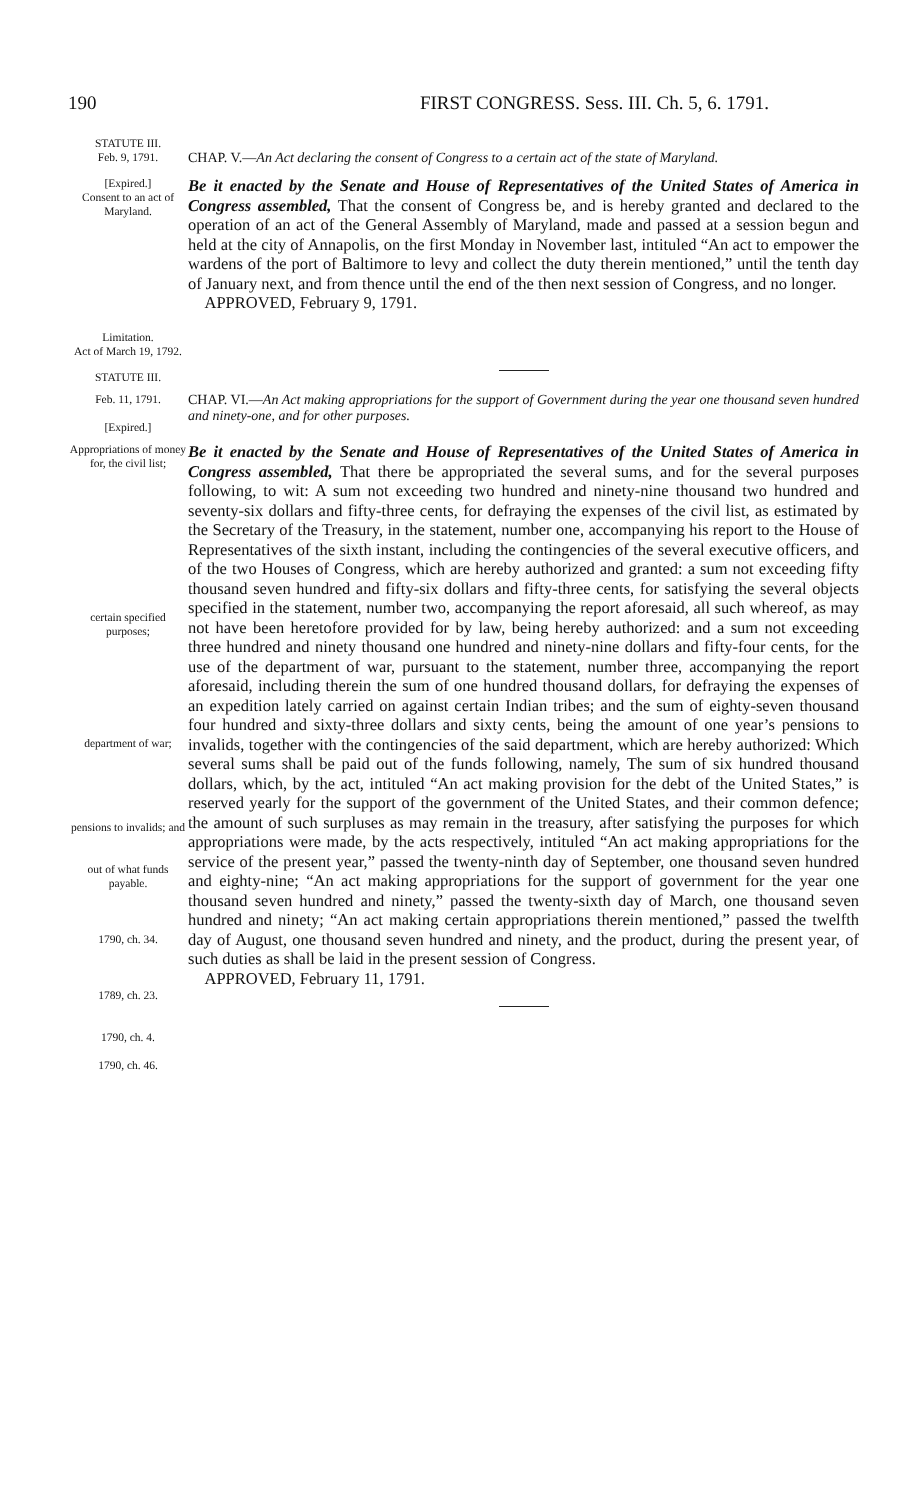190 FIRST CONGRESS. Sess. III. Ch. 5, 6. 1791.
STATUTE III.
Feb. 9, 1791.
CHAP. V.—An Act declaring the consent of Congress to a certain act of the state of Maryland.
[Expired.]
Consent to an act of Maryland.
Limitation.
Act of March 19, 1792.
Be it enacted by the Senate and House of Representatives of the United States of America in Congress assembled, That the consent of Congress be, and is hereby granted and declared to the operation of an act of the General Assembly of Maryland, made and passed at a session begun and held at the city of Annapolis, on the first Monday in November last, intituled “An act to empower the wardens of the port of Baltimore to levy and collect the duty therein mentioned,” until the tenth day of January next, and from thence until the end of the then next session of Congress, and no longer.
APPROVED, February 9, 1791.
STATUTE III.
Feb. 11, 1791.
[Expired.]
CHAP. VI.—An Act making appropriations for the support of Government during the year one thousand seven hundred and ninety-one, and for other purposes.
Appropriations of money for, the civil list;
certain specified purposes;
department of war;
pensions to invalids; and
out of what funds payable.
1790, ch. 34.
1789, ch. 23.
1790, ch. 4.
1790, ch. 46.
Be it enacted by the Senate and House of Representatives of the United States of America in Congress assembled, That there be appropriated the several sums, and for the several purposes following, to wit: A sum not exceeding two hundred and ninety-nine thousand two hundred and seventy-six dollars and fifty-three cents, for defraying the expenses of the civil list, as estimated by the Secretary of the Treasury, in the statement, number one, accompanying his report to the House of Representatives of the sixth instant, including the contingencies of the several executive officers, and of the two Houses of Congress, which are hereby authorized and granted: a sum not exceeding fifty thousand seven hundred and fifty-six dollars and fifty-three cents, for satisfying the several objects specified in the statement, number two, accompanying the report aforesaid, all such whereof, as may not have been heretofore provided for by law, being hereby authorized: and a sum not exceeding three hundred and ninety thousand one hundred and ninety-nine dollars and fifty-four cents, for the use of the department of war, pursuant to the statement, number three, accompanying the report aforesaid, including therein the sum of one hundred thousand dollars, for defraying the expenses of an expedition lately carried on against certain Indian tribes; and the sum of eighty-seven thousand four hundred and sixty-three dollars and sixty cents, being the amount of one year’s pensions to invalids, together with the contingencies of the said department, which are hereby authorized: Which several sums shall be paid out of the funds following, namely, The sum of six hundred thousand dollars, which, by the act, intituled “An act making provision for the debt of the United States,” is reserved yearly for the support of the government of the United States, and their common defence; the amount of such surpluses as may remain in the treasury, after satisfying the purposes for which appropriations were made, by the acts respectively, intituled “An act making appropriations for the service of the present year,” passed the twenty-ninth day of September, one thousand seven hundred and eighty-nine; “An act making appropriations for the support of government for the year one thousand seven hundred and ninety,” passed the twenty-sixth day of March, one thousand seven hundred and ninety; “An act making certain appropriations therein mentioned,” passed the twelfth day of August, one thousand seven hundred and ninety, and the product, during the present year, of such duties as shall be laid in the present session of Congress.
APPROVED, February 11, 1791.